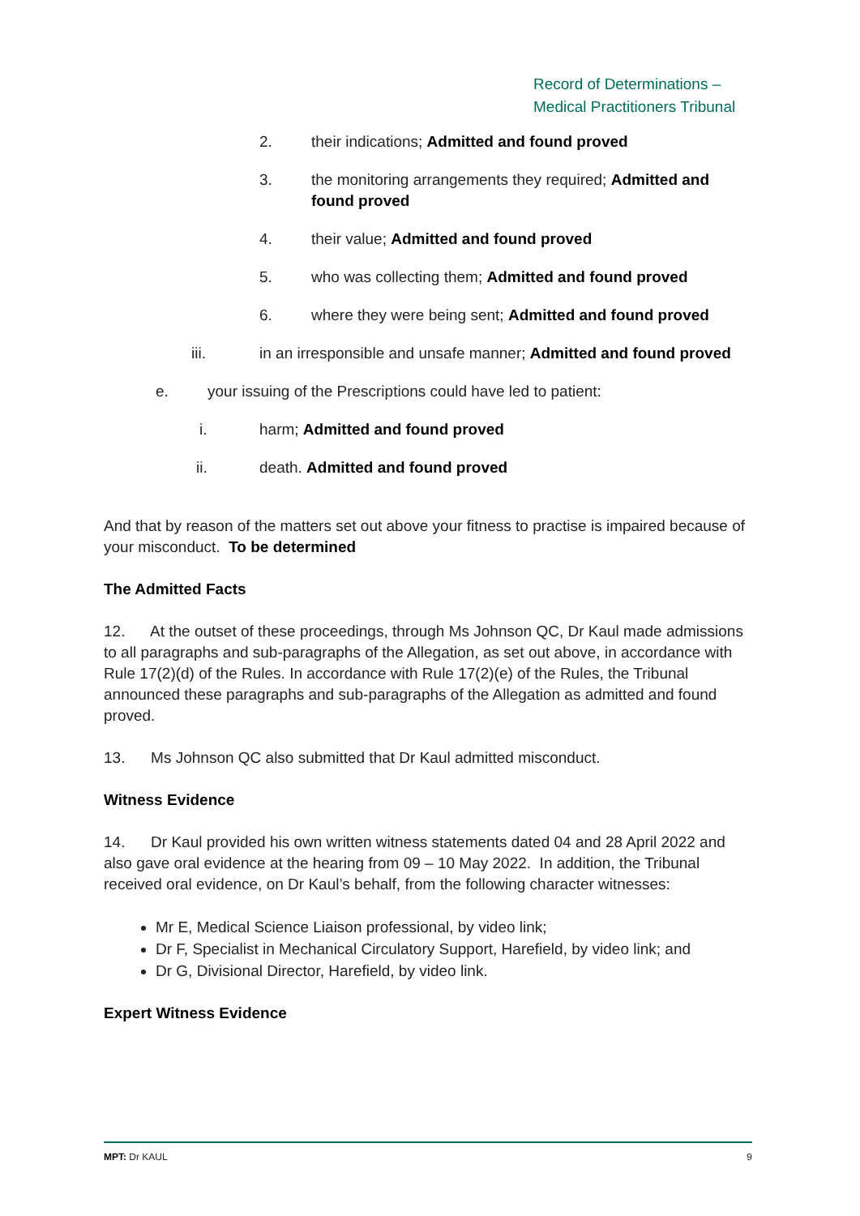Record of Determinations –
Medical Practitioners Tribunal
2. their indications; Admitted and found proved
3. the monitoring arrangements they required; Admitted and found proved
4. their value; Admitted and found proved
5. who was collecting them; Admitted and found proved
6. where they were being sent; Admitted and found proved
iii. in an irresponsible and unsafe manner; Admitted and found proved
e. your issuing of the Prescriptions could have led to patient:
i. harm; Admitted and found proved
ii. death. Admitted and found proved
And that by reason of the matters set out above your fitness to practise is impaired because of your misconduct. To be determined
The Admitted Facts
12. At the outset of these proceedings, through Ms Johnson QC, Dr Kaul made admissions to all paragraphs and sub-paragraphs of the Allegation, as set out above, in accordance with Rule 17(2)(d) of the Rules. In accordance with Rule 17(2)(e) of the Rules, the Tribunal announced these paragraphs and sub-paragraphs of the Allegation as admitted and found proved.
13. Ms Johnson QC also submitted that Dr Kaul admitted misconduct.
Witness Evidence
14. Dr Kaul provided his own written witness statements dated 04 and 28 April 2022 and also gave oral evidence at the hearing from 09 – 10 May 2022. In addition, the Tribunal received oral evidence, on Dr Kaul’s behalf, from the following character witnesses:
Mr E, Medical Science Liaison professional, by video link;
Dr F, Specialist in Mechanical Circulatory Support, Harefield, by video link; and
Dr G, Divisional Director, Harefield, by video link.
Expert Witness Evidence
MPT: Dr KAUL 9